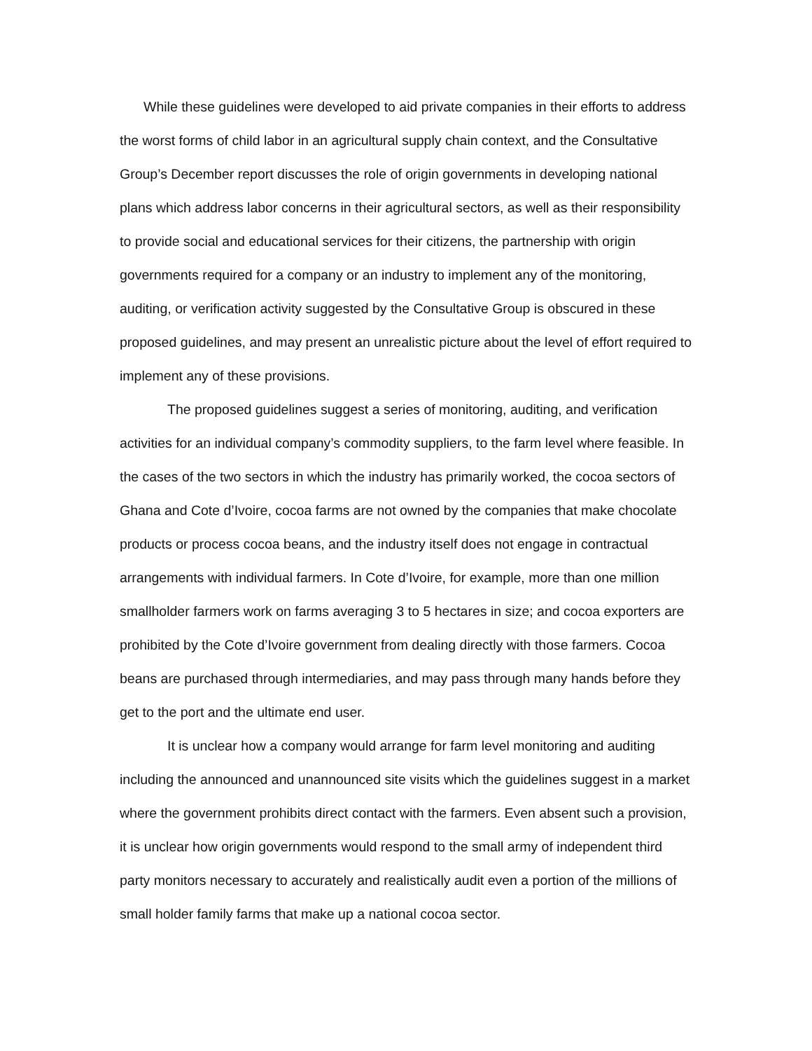While these guidelines were developed to aid private companies in their efforts to address the worst forms of child labor in an agricultural supply chain context, and the Consultative Group’s December report discusses the role of origin governments in developing national plans which address labor concerns in their agricultural sectors, as well as their responsibility to provide social and educational services for their citizens, the partnership with origin governments required for a company or an industry to implement any of the monitoring, auditing, or verification activity suggested by the Consultative Group is obscured in these proposed guidelines, and may present an unrealistic picture about the level of effort required to implement any of these provisions.
The proposed guidelines suggest a series of monitoring, auditing, and verification activities for an individual company’s commodity suppliers, to the farm level where feasible. In the cases of the two sectors in which the industry has primarily worked, the cocoa sectors of Ghana and Cote d’Ivoire, cocoa farms are not owned by the companies that make chocolate products or process cocoa beans, and the industry itself does not engage in contractual arrangements with individual farmers. In Cote d’Ivoire, for example, more than one million smallholder farmers work on farms averaging 3 to 5 hectares in size; and cocoa exporters are prohibited by the Cote d’Ivoire government from dealing directly with those farmers. Cocoa beans are purchased through intermediaries, and may pass through many hands before they get to the port and the ultimate end user.
It is unclear how a company would arrange for farm level monitoring and auditing including the announced and unannounced site visits which the guidelines suggest in a market where the government prohibits direct contact with the farmers. Even absent such a provision, it is unclear how origin governments would respond to the small army of independent third party monitors necessary to accurately and realistically audit even a portion of the millions of small holder family farms that make up a national cocoa sector.